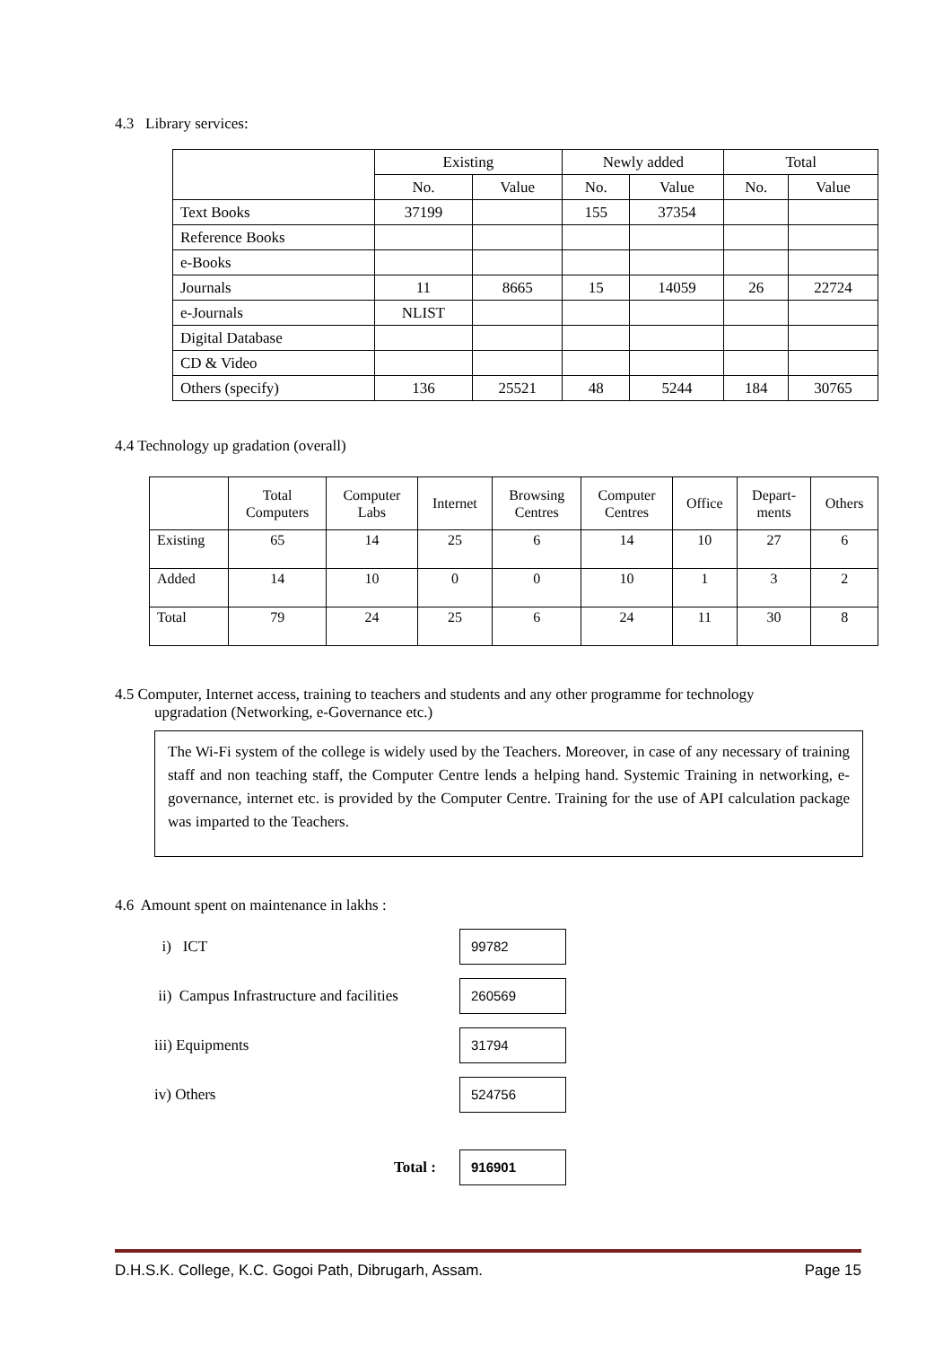4.3 Library services:
| | Existing | | Newly added | | Total | |
| | No. | Value | No. | Value | No. | Value |
| Text Books | 37199 | | 155 | 37354 | | |
| Reference Books | | | | | | |
| e-Books | | | | | | |
| Journals | 11 | 8665 | 15 | 14059 | 26 | 22724 |
| e-Journals | NLIST | | | | | |
| Digital Database | | | | | | |
| CD & Video | | | | | | |
| Others (specify) | 136 | 25521 | 48 | 5244 | 184 | 30765 |
4.4 Technology up gradation (overall)
| | Total Computers | Computer Labs | Internet | Browsing Centres | Computer Centres | Office | Depart- ments | Others |
| --- | --- | --- | --- | --- | --- | --- | --- | --- |
| Existing | 65 | 14 | 25 | 6 | 14 | 10 | 27 | 6 |
| Added | 14 | 10 | 0 | 0 | 10 | 1 | 3 | 2 |
| Total | 79 | 24 | 25 | 6 | 24 | 11 | 30 | 8 |
4.5 Computer, Internet access, training to teachers and students and any other programme for technology
upgradation (Networking, e-Governance etc.)
The Wi-Fi system of the college is widely used by the Teachers. Moreover, in case of any necessary of training staff and non teaching staff, the Computer Centre lends a helping hand. Systemic Training in networking, e-governance, internet etc. is provided by the Computer Centre. Training for the use of API calculation package was imparted to the Teachers.
4.6 Amount spent on maintenance in lakhs :
i) ICT
99782
ii) Campus Infrastructure and facilities
260569
iii) Equipments
31794
iv) Others
524756
Total :
916901
D.H.S.K. College, K.C. Gogoi Path, Dibrugarh, Assam. Page 15